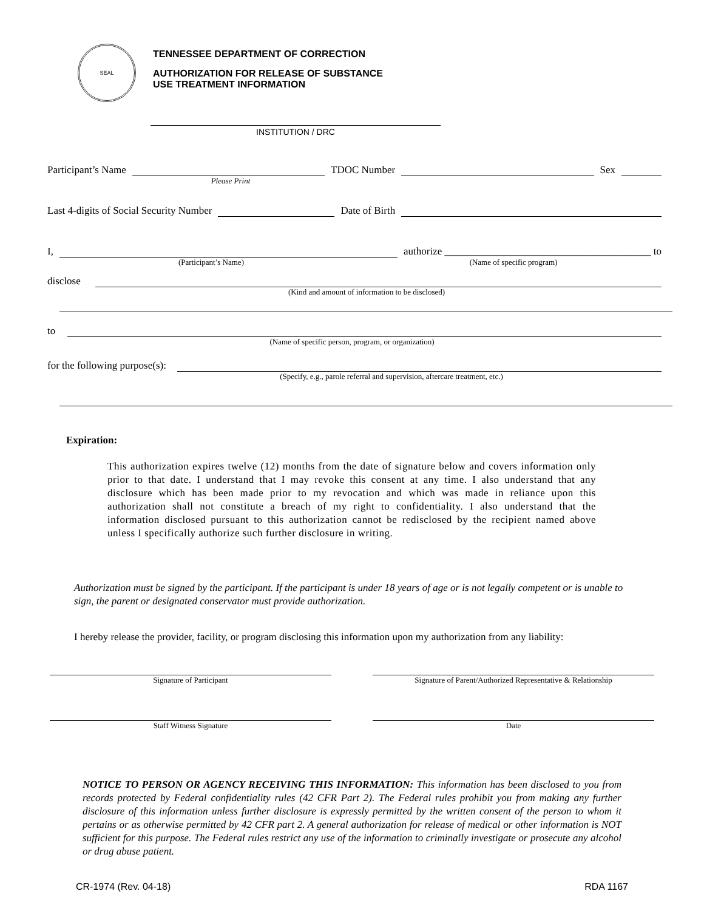SEAL
TENNESSEE DEPARTMENT OF CORRECTION
AUTHORIZATION FOR RELEASE OF SUBSTANCE
USE TREATMENT INFORMATION
INSTITUTION / DRC
Participant’s Name TDOC Number Sex
Please Print
Last 4-digits of Social Security Number Date of Birth
I, authorize ________________________________________ to
(Participant’s Name) (Name of specific program)
disclose
(Kind and amount of information to be disclosed)
to
(Name of specific person, program, or organization)
for the following purpose(s):
(Specify, e.g., parole referral and supervision, aftercare treatment, etc.)
Expiration:
This authorization expires twelve (12) months from the date of signature below and covers information only prior to that date. I understand that I may revoke this consent at any time. I also understand that any disclosure which has been made prior to my revocation and which was made in reliance upon this authorization shall not constitute a breach of my right to confidentiality. I also understand that the information disclosed pursuant to this authorization cannot be redisclosed by the recipient named above unless I specifically authorize such further disclosure in writing.
Authorization must be signed by the participant. If the participant is under 18 years of age or is not legally competent or is unable to sign, the parent or designated conservator must provide authorization.
I hereby release the provider, facility, or program disclosing this information upon my authorization from any liability:
Signature of Participant Signature of Parent/Authorized Representative & Relationship
Staff Witness Signature Date
NOTICE TO PERSON OR AGENCY RECEIVING THIS INFORMATION: This information has been disclosed to you from records protected by Federal confidentiality rules (42 CFR Part 2). The Federal rules prohibit you from making any further disclosure of this information unless further disclosure is expressly permitted by the written consent of the person to whom it pertains or as otherwise permitted by 42 CFR part 2. A general authorization for release of medical or other information is NOT sufficient for this purpose. The Federal rules restrict any use of the information to criminally investigate or prosecute any alcohol or drug abuse patient.
CR-1974 (Rev. 04-18) RDA 1167